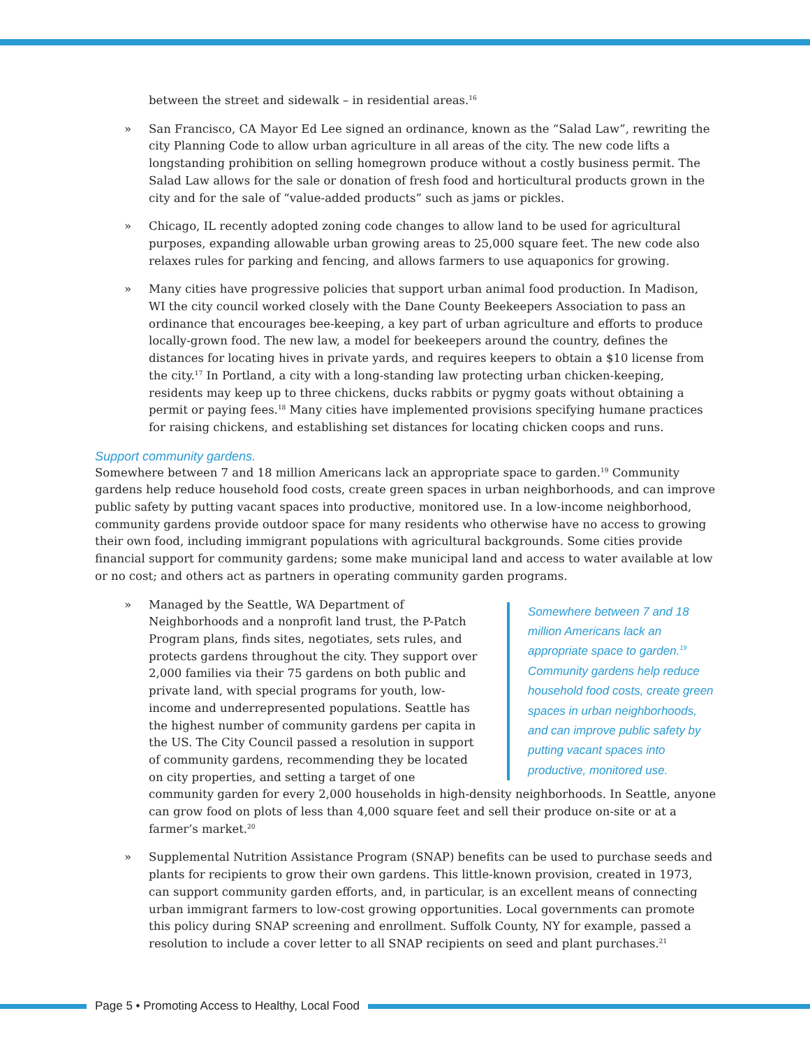between the street and sidewalk – in residential areas.<sup>16</sup>
» San Francisco, CA Mayor Ed Lee signed an ordinance, known as the “Salad Law”, rewriting the city Planning Code to allow urban agriculture in all areas of the city. The new code lifts a longstanding prohibition on selling homegrown produce without a costly business permit. The Salad Law allows for the sale or donation of fresh food and horticultural products grown in the city and for the sale of “value-added products” such as jams or pickles.
» Chicago, IL recently adopted zoning code changes to allow land to be used for agricultural purposes, expanding allowable urban growing areas to 25,000 square feet. The new code also relaxes rules for parking and fencing, and allows farmers to use aquaponics for growing.
» Many cities have progressive policies that support urban animal food production. In Madison, WI the city council worked closely with the Dane County Beekeepers Association to pass an ordinance that encourages bee-keeping, a key part of urban agriculture and efforts to produce locally-grown food. The new law, a model for beekeepers around the country, defines the distances for locating hives in private yards, and requires keepers to obtain a $10 license from the city.<sup>17</sup> In Portland, a city with a long-standing law protecting urban chicken-keeping, residents may keep up to three chickens, ducks rabbits or pygmy goats without obtaining a permit or paying fees.<sup>18</sup> Many cities have implemented provisions specifying humane practices for raising chickens, and establishing set distances for locating chicken coops and runs.
Support community gardens.
Somewhere between 7 and 18 million Americans lack an appropriate space to garden.<sup>19</sup> Community gardens help reduce household food costs, create green spaces in urban neighborhoods, and can improve public safety by putting vacant spaces into productive, monitored use. In a low-income neighborhood, community gardens provide outdoor space for many residents who otherwise have no access to growing their own food, including immigrant populations with agricultural backgrounds. Some cities provide financial support for community gardens; some make municipal land and access to water available at low or no cost; and others act as partners in operating community garden programs.
»
Somewhere between 7 and 18 million Americans lack an appropriate space to garden.<sup>19</sup> Community gardens help reduce household food costs, create green spaces in urban neighborhoods, and can improve public safety by putting vacant spaces into productive, monitored use.
Managed by the Seattle, WA Department of Neighborhoods and a nonprofit land trust, the P-Patch Program plans, finds sites, negotiates, sets rules, and protects gardens throughout the city. They support over 2,000 families via their 75 gardens on both public and private land, with special programs for youth, low-income and underrepresented populations. Seattle has the highest number of community gardens per capita in the US. The City Council passed a resolution in support of community gardens, recommending they be located on city properties, and setting a target of one community garden for every 2,000 households in high-density neighborhoods. In Seattle, anyone can grow food on plots of less than 4,000 square feet and sell their produce on-site or at a farmer’s market.<sup>20</sup>
» Supplemental Nutrition Assistance Program (SNAP) benefits can be used to purchase seeds and plants for recipients to grow their own gardens. This little-known provision, created in 1973, can support community garden efforts, and, in particular, is an excellent means of connecting urban immigrant farmers to low-cost growing opportunities. Local governments can promote this policy during SNAP screening and enrollment. Suffolk County, NY for example, passed a resolution to include a cover letter to all SNAP recipients on seed and plant purchases.<sup>21</sup>
Page 5 • Promoting Access to Healthy, Local Food